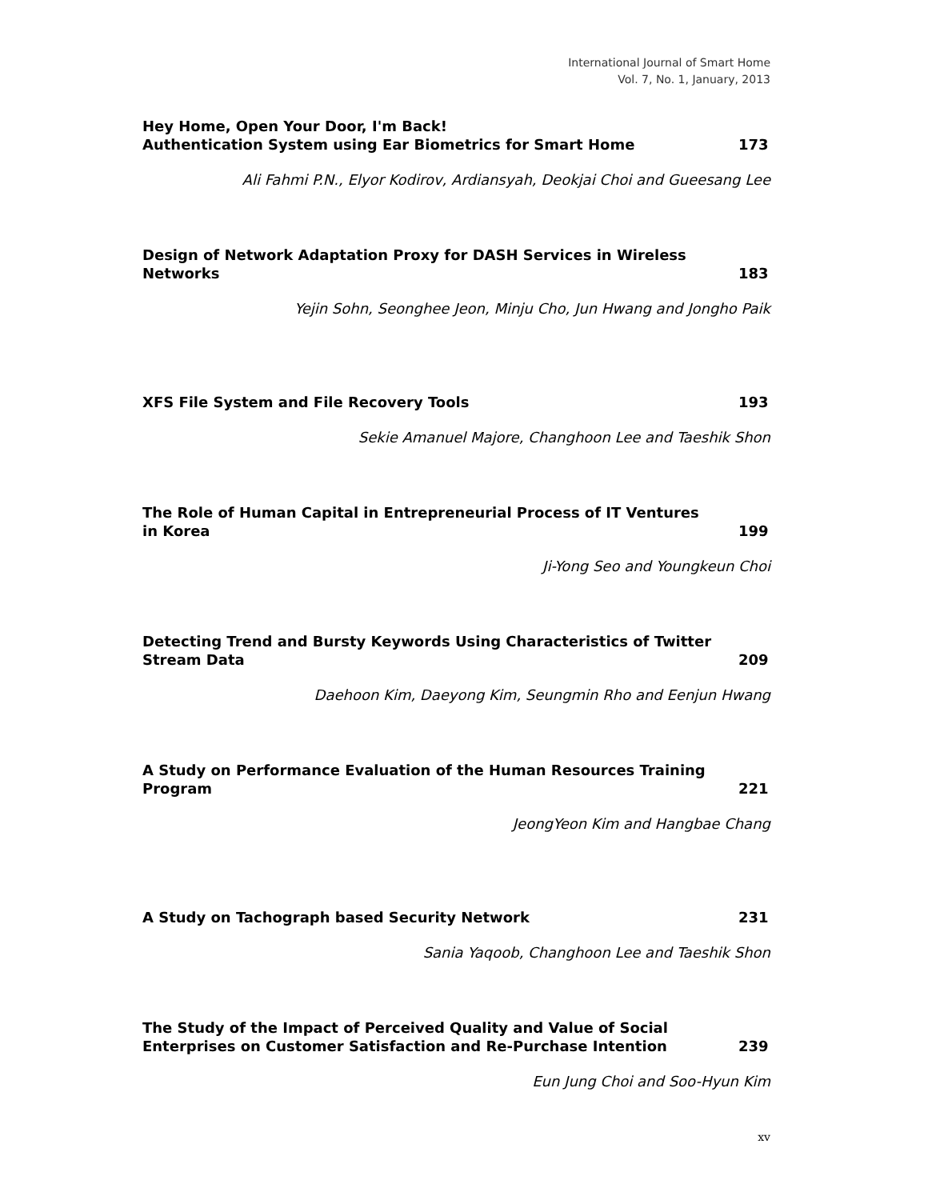International Journal of Smart Home
Vol. 7, No. 1, January, 2013
Hey Home, Open Your Door, I'm Back!
Authentication System using Ear Biometrics for Smart Home
173
Ali Fahmi P.N., Elyor Kodirov, Ardiansyah, Deokjai Choi and Gueesang Lee
Design of Network Adaptation Proxy for DASH Services in Wireless Networks
183
Yejin Sohn, Seonghee Jeon, Minju Cho, Jun Hwang and Jongho Paik
XFS File System and File Recovery Tools
193
Sekie Amanuel Majore, Changhoon Lee and Taeshik Shon
The Role of Human Capital in Entrepreneurial Process of IT Ventures in Korea
199
Ji-Yong Seo and Youngkeun Choi
Detecting Trend and Bursty Keywords Using Characteristics of Twitter Stream Data
209
Daehoon Kim, Daeyong Kim, Seungmin Rho and Eenjun Hwang
A Study on Performance Evaluation of the Human Resources Training Program
221
JeongYeon Kim and Hangbae Chang
A Study on Tachograph based Security Network
231
Sania Yaqoob, Changhoon Lee and Taeshik Shon
The Study of the Impact of Perceived Quality and Value of Social Enterprises on Customer Satisfaction and Re-Purchase Intention
239
Eun Jung Choi and Soo-Hyun Kim
xv